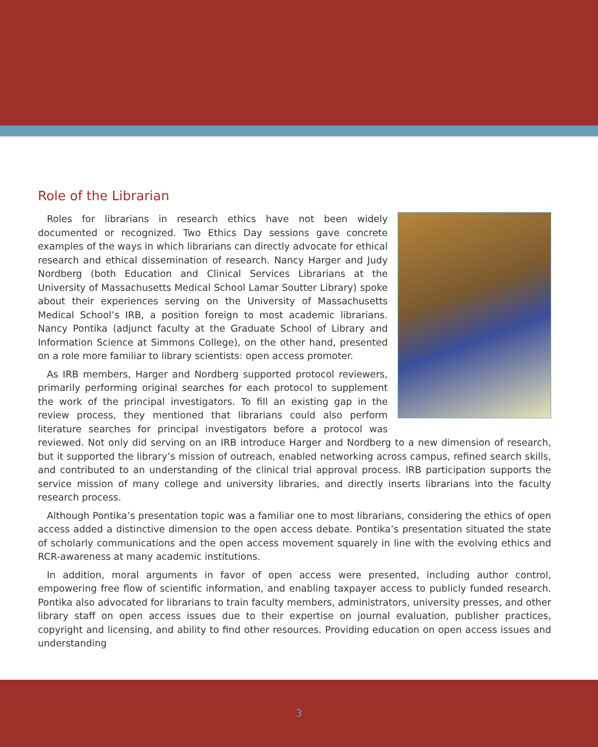Role of the Librarian
Roles for librarians in research ethics have not been widely documented or recognized. Two Ethics Day sessions gave concrete examples of the ways in which librarians can directly advocate for ethical research and ethical dissemination of research. Nancy Harger and Judy Nordberg (both Education and Clinical Services Librarians at the University of Massachusetts Medical School Lamar Soutter Library) spoke about their experiences serving on the University of Massachusetts Medical School’s IRB, a position foreign to most academic librarians. Nancy Pontika (adjunct faculty at the Graduate School of Library and Information Science at Simmons College), on the other hand, presented on a role more familiar to library scientists: open access promoter.
As IRB members, Harger and Nordberg supported protocol reviewers, primarily performing original searches for each protocol to supplement the work of the principal investigators. To fill an existing gap in the review process, they mentioned that librarians could also perform literature searches for principal investigators before a protocol was reviewed. Not only did serving on an IRB introduce Harger and Nordberg to a new dimension of research, but it supported the library’s mission of outreach, enabled networking across campus, refined search skills, and contributed to an understanding of the clinical trial approval process. IRB participation supports the service mission of many college and university libraries, and directly inserts librarians into the faculty research process.
Although Pontika’s presentation topic was a familiar one to most librarians, considering the ethics of open access added a distinctive dimension to the open access debate. Pontika’s presentation situated the state of scholarly communications and the open access movement squarely in line with the evolving ethics and RCR-awareness at many academic institutions.
In addition, moral arguments in favor of open access were presented, including author control, empowering free flow of scientific information, and enabling taxpayer access to publicly funded research. Pontika also advocated for librarians to train faculty members, administrators, university presses, and other library staff on open access issues due to their expertise on journal evaluation, publisher practices, copyright and licensing, and ability to find other resources. Providing education on open access issues and understanding
3